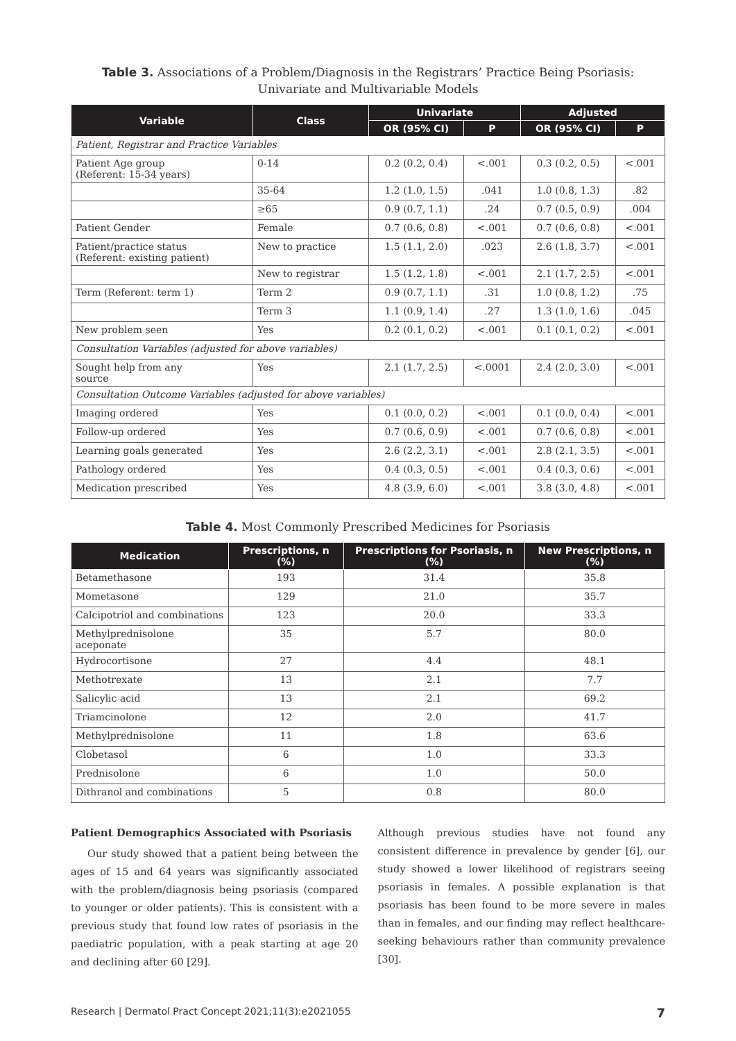Table 3. Associations of a Problem/Diagnosis in the Registrars’ Practice Being Psoriasis: Univariate and Multivariable Models
| Variable | Class | Univariate | | Adjusted | |
| --- | --- | --- | --- | --- | --- |
| | | OR (95% CI) | P | OR (95% CI) | P |
| Patient, Registrar and Practice Variables | | | | | |
| Patient Age group (Referent: 15-34 years) | 0-14 | 0.2 (0.2, 0.4) | <.001 | 0.3 (0.2, 0.5) | <.001 |
| | 35-64 | 1.2 (1.0, 1.5) | .041 | 1.0 (0.8, 1.3) | .82 |
| | ≥65 | 0.9 (0.7, 1.1) | .24 | 0.7 (0.5, 0.9) | .004 |
| Patient Gender | Female | 0.7 (0.6, 0.8) | <.001 | 0.7 (0.6, 0.8) | <.001 |
| Patient/practice status (Referent: existing patient) | New to practice | 1.5 (1.1, 2.0) | .023 | 2.6 (1.8, 3.7) | <.001 |
| | New to registrar | 1.5 (1.2, 1.8) | <.001 | 2.1 (1.7, 2.5) | <.001 |
| Term (Referent: term 1) | Term 2 | 0.9 (0.7, 1.1) | .31 | 1.0 (0.8, 1.2) | .75 |
| | Term 3 | 1.1 (0.9, 1.4) | .27 | 1.3 (1.0, 1.6) | .045 |
| New problem seen | Yes | 0.2 (0.1, 0.2) | <.001 | 0.1 (0.1, 0.2) | <.001 |
| Consultation Variables (adjusted for above variables) | | | | | |
| Sought help from any source | Yes | 2.1 (1.7, 2.5) | <.0001 | 2.4 (2.0, 3.0) | <.001 |
| Consultation Outcome Variables (adjusted for above variables) | | | | | |
| Imaging ordered | Yes | 0.1 (0.0, 0.2) | <.001 | 0.1 (0.0, 0.4) | <.001 |
| Follow-up ordered | Yes | 0.7 (0.6, 0.9) | <.001 | 0.7 (0.6, 0.8) | <.001 |
| Learning goals generated | Yes | 2.6 (2.2, 3.1) | <.001 | 2.8 (2.1, 3.5) | <.001 |
| Pathology ordered | Yes | 0.4 (0.3, 0.5) | <.001 | 0.4 (0.3, 0.6) | <.001 |
| Medication prescribed | Yes | 4.8 (3.9, 6.0) | <.001 | 3.8 (3.0, 4.8) | <.001 |
Table 4. Most Commonly Prescribed Medicines for Psoriasis
| Medication | Prescriptions, n (%) | Prescriptions for Psoriasis, n (%) | New Prescriptions, n (%) |
| --- | --- | --- | --- |
| Betamethasone | 193 | 31.4 | 35.8 |
| Mometasone | 129 | 21.0 | 35.7 |
| Calcipotriol and combinations | 123 | 20.0 | 33.3 |
| Methylprednisolone aceponate | 35 | 5.7 | 80.0 |
| Hydrocortisone | 27 | 4.4 | 48.1 |
| Methotrexate | 13 | 2.1 | 7.7 |
| Salicylic acid | 13 | 2.1 | 69.2 |
| Triamcinolone | 12 | 2.0 | 41.7 |
| Methylprednisolone | 11 | 1.8 | 63.6 |
| Clobetasol | 6 | 1.0 | 33.3 |
| Prednisolone | 6 | 1.0 | 50.0 |
| Dithranol and combinations | 5 | 0.8 | 80.0 |
Patient Demographics Associated with Psoriasis
Our study showed that a patient being between the ages of 15 and 64 years was significantly associated with the problem/diagnosis being psoriasis (compared to younger or older patients). This is consistent with a previous study that found low rates of psoriasis in the paediatric population, with a peak starting at age 20 and declining after 60 [29].
Although previous studies have not found any consistent difference in prevalence by gender [6], our study showed a lower likelihood of registrars seeing psoriasis in females. A possible explanation is that psoriasis has been found to be more severe in males than in females, and our finding may reflect healthcare-seeking behaviours rather than community prevalence [30].
Research | Dermatol Pract Concept 2021;11(3):e2021055 7